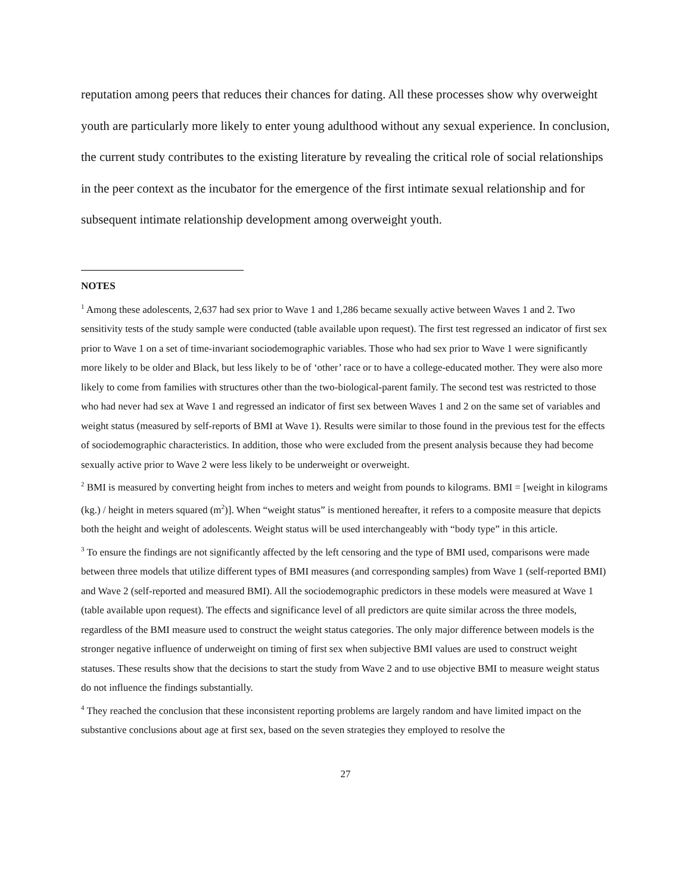reputation among peers that reduces their chances for dating. All these processes show why overweight youth are particularly more likely to enter young adulthood without any sexual experience. In conclusion, the current study contributes to the existing literature by revealing the critical role of social relationships in the peer context as the incubator for the emergence of the first intimate sexual relationship and for subsequent intimate relationship development among overweight youth.
NOTES
<sup>1</sup> Among these adolescents, 2,637 had sex prior to Wave 1 and 1,286 became sexually active between Waves 1 and 2. Two sensitivity tests of the study sample were conducted (table available upon request). The first test regressed an indicator of first sex prior to Wave 1 on a set of time-invariant sociodemographic variables. Those who had sex prior to Wave 1 were significantly more likely to be older and Black, but less likely to be of ‘other’ race or to have a college-educated mother. They were also more likely to come from families with structures other than the two-biological-parent family. The second test was restricted to those who had never had sex at Wave 1 and regressed an indicator of first sex between Waves 1 and 2 on the same set of variables and weight status (measured by self-reports of BMI at Wave 1). Results were similar to those found in the previous test for the effects of sociodemographic characteristics. In addition, those who were excluded from the present analysis because they had become sexually active prior to Wave 2 were less likely to be underweight or overweight.
<sup>2</sup> BMI is measured by converting height from inches to meters and weight from pounds to kilograms. BMI = [weight in kilograms (kg.) / height in meters squared (m<sup>2</sup>)]. When “weight status” is mentioned hereafter, it refers to a composite measure that depicts both the height and weight of adolescents. Weight status will be used interchangeably with “body type” in this article.
<sup>3</sup> To ensure the findings are not significantly affected by the left censoring and the type of BMI used, comparisons were made between three models that utilize different types of BMI measures (and corresponding samples) from Wave 1 (self-reported BMI) and Wave 2 (self-reported and measured BMI). All the sociodemographic predictors in these models were measured at Wave 1 (table available upon request). The effects and significance level of all predictors are quite similar across the three models, regardless of the BMI measure used to construct the weight status categories. The only major difference between models is the stronger negative influence of underweight on timing of first sex when subjective BMI values are used to construct weight statuses. These results show that the decisions to start the study from Wave 2 and to use objective BMI to measure weight status do not influence the findings substantially.
<sup>4</sup> They reached the conclusion that these inconsistent reporting problems are largely random and have limited impact on the substantive conclusions about age at first sex, based on the seven strategies they employed to resolve the
27